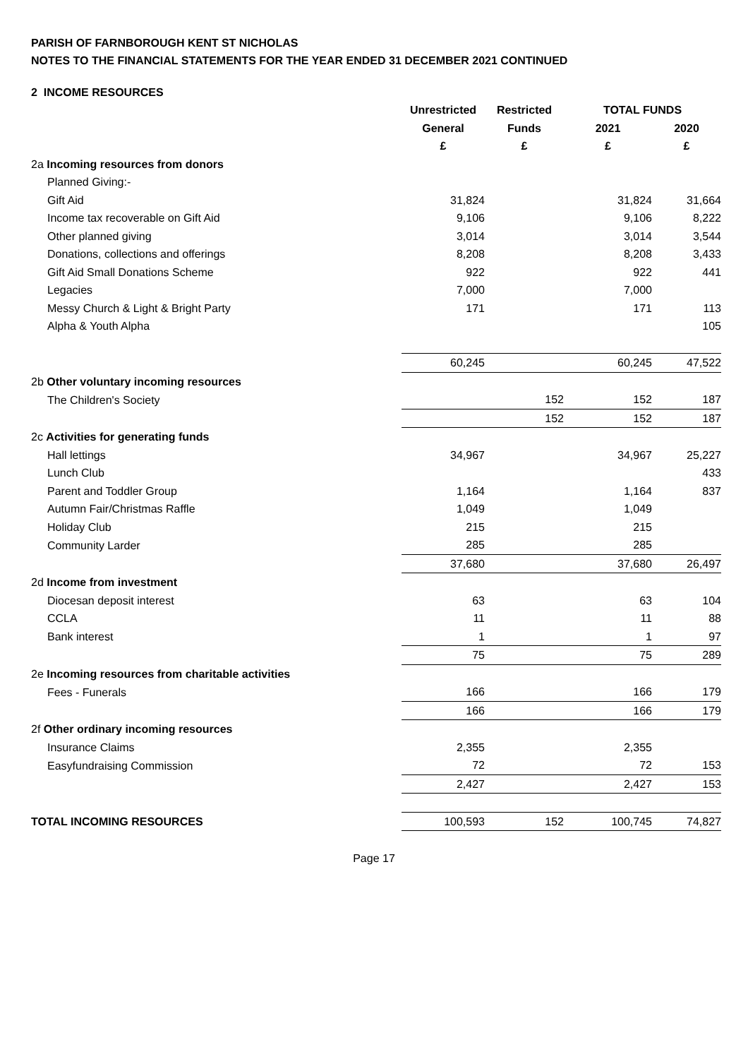PARISH OF FARNBOROUGH KENT ST NICHOLAS
NOTES TO THE FINANCIAL STATEMENTS FOR THE YEAR ENDED 31 DECEMBER 2021 CONTINUED
2 INCOME RESOURCES
| | Unrestricted | Restricted | TOTAL FUNDS | |
| --- | --- | --- | --- | --- |
| | General | Funds | 2021 | 2020 |
| | £ | £ | £ | £ |
| 2a Incoming resources from donors | | | | |
| Planned Giving:- | | | | |
| Gift Aid | 31,824 | | 31,824 | 31,664 |
| Income tax recoverable on Gift Aid | 9,106 | | 9,106 | 8,222 |
| Other planned giving | 3,014 | | 3,014 | 3,544 |
| Donations, collections and offerings | 8,208 | | 8,208 | 3,433 |
| Gift Aid Small Donations Scheme | 922 | | 922 | 441 |
| Legacies | 7,000 | | 7,000 | |
| Messy Church & Light & Bright Party | 171 | | 171 | 113 |
| Alpha & Youth Alpha | | | | 105 |
| | 60,245 | | 60,245 | 47,522 |
| 2b Other voluntary incoming resources | | | | |
| The Children's Society | | 152 | 152 | 187 |
| | | 152 | 152 | 187 |
| 2c Activities for generating funds | | | | |
| Hall lettings | 34,967 | | 34,967 | 25,227 |
| Lunch Club | | | | 433 |
| Parent and Toddler Group | 1,164 | | 1,164 | 837 |
| Autumn Fair/Christmas Raffle | 1,049 | | 1,049 | |
| Holiday Club | 215 | | 215 | |
| Community Larder | 285 | | 285 | |
| | 37,680 | | 37,680 | 26,497 |
| 2d Income from investment | | | | |
| Diocesan deposit interest | 63 | | 63 | 104 |
| CCLA | 11 | | 11 | 88 |
| Bank interest | 1 | | 1 | 97 |
| | 75 | | 75 | 289 |
| 2e Incoming resources from charitable activities | | | | |
| Fees - Funerals | 166 | | 166 | 179 |
| | 166 | | 166 | 179 |
| 2f Other ordinary incoming resources | | | | |
| Insurance Claims | 2,355 | | 2,355 | |
| Easyfundraising Commission | 72 | | 72 | 153 |
| | 2,427 | | 2,427 | 153 |
| TOTAL INCOMING RESOURCES | 100,593 | 152 | 100,745 | 74,827 |
Page 17